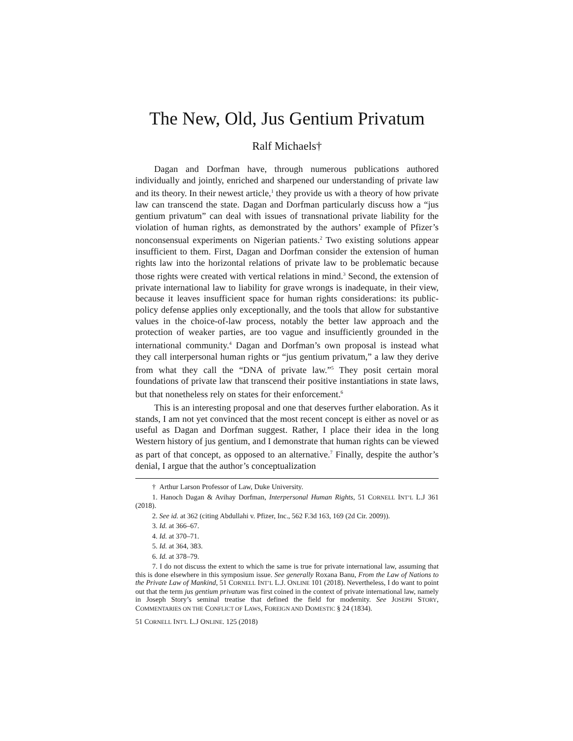The New, Old, Jus Gentium Privatum
Ralf Michaels†
Dagan and Dorfman have, through numerous publications authored individually and jointly, enriched and sharpened our understanding of private law and its theory. In their newest article,<sup>1</sup> they provide us with a theory of how private law can transcend the state. Dagan and Dorfman particularly discuss how a “jus gentium privatum” can deal with issues of transnational private liability for the violation of human rights, as demonstrated by the authors’ example of Pfizer’s nonconsensual experiments on Nigerian patients.<sup>2</sup> Two existing solutions appear insufficient to them. First, Dagan and Dorfman consider the extension of human rights law into the horizontal relations of private law to be problematic because those rights were created with vertical relations in mind.<sup>3</sup> Second, the extension of private international law to liability for grave wrongs is inadequate, in their view, because it leaves insufficient space for human rights considerations: its public-policy defense applies only exceptionally, and the tools that allow for substantive values in the choice-of-law process, notably the better law approach and the protection of weaker parties, are too vague and insufficiently grounded in the international community.<sup>4</sup> Dagan and Dorfman’s own proposal is instead what they call interpersonal human rights or “jus gentium privatum,” a law they derive from what they call the “DNA of private law.”<sup>5</sup> They posit certain moral foundations of private law that transcend their positive instantiations in state laws, but that nonetheless rely on states for their enforcement.<sup>6</sup>
This is an interesting proposal and one that deserves further elaboration. As it stands, I am not yet convinced that the most recent concept is either as novel or as useful as Dagan and Dorfman suggest. Rather, I place their idea in the long Western history of jus gentium, and I demonstrate that human rights can be viewed as part of that concept, as opposed to an alternative.<sup>7</sup> Finally, despite the author’s denial, I argue that the author’s conceptualization
† Arthur Larson Professor of Law, Duke University.
1. Hanoch Dagan & Avihay Dorfman, Interpersonal Human Rights, 51 CORNELL INT’L L.J 361 (2018).
2. See id. at 362 (citing Abdullahi v. Pfizer, Inc., 562 F.3d 163, 169 (2d Cir. 2009)).
3. Id. at 366–67.
4. Id. at 370–71.
5. Id. at 364, 383.
6. Id. at 378–79.
7. I do not discuss the extent to which the same is true for private international law, assuming that this is done elsewhere in this symposium issue. See generally Roxana Banu, From the Law of Nations to the Private Law of Mankind, 51 CORNELL INT’L L.J. ONLINE 101 (2018). Nevertheless, I do want to point out that the term jus gentium privatum was first coined in the context of private international law, namely in Joseph Story’s seminal treatise that defined the field for modernity. See JOSEPH STORY, COMMENTARIES ON THE CONFLICT OF LAWS, FOREIGN AND DOMESTIC § 24 (1834).
51 CORNELL INT'L L.J ONLINE. 125 (2018)